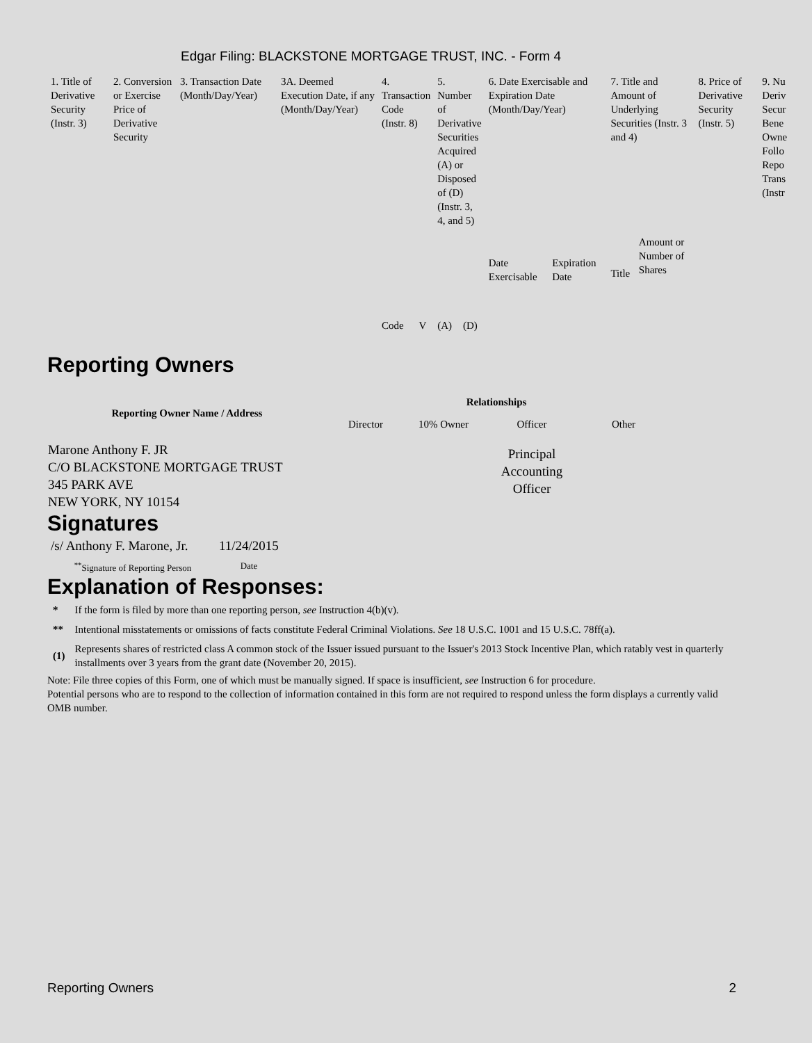Edgar Filing: BLACKSTONE MORTGAGE TRUST, INC. - Form 4
| 1. Title of Derivative Security (Instr. 3) | 2. Conversion or Exercise Price of Derivative Security | 3. Transaction Date (Month/Day/Year) | 3A. Deemed Execution Date, if any (Month/Day/Year) | 4. Transaction Code (Instr. 8) | | 5. Number of Derivative Securities Acquired (A) or Disposed of (D) (Instr. 3, 4, and 5) | | 6. Date Exercisable and Expiration Date (Month/Day/Year) | | 7. Title and Amount of Underlying Securities (Instr. 3 and 4) | | 8. Price of Derivative Security (Instr. 5) | 9. Nu Deriv Secur Bene Owne Follo Repo Trans (Instr |
| | | | | Code | V | (A) | (D) | Date Exercisable | Expiration Date | Title | Amount or Number of Shares | | |
Reporting Owners
| Reporting Owner Name / Address | Relationships | | | |
| --- | --- | --- | --- | --- |
| | Director | 10% Owner | Officer | Other |
| Marone Anthony F. JR C/O BLACKSTONE MORTGAGE TRUST 345 PARK AVE NEW YORK, NY 10154 | | | Principal Accounting Officer | |
Signatures
| /s/ Anthony F. Marone, Jr. | 11/24/2015 |
| <sup>**</sup> Signature of Reporting Person | Date |
Explanation of Responses:
| * | If the form is filed by more than one reporting person, see Instruction 4(b)(v). |
| ** | Intentional misstatements or omissions of facts constitute Federal Criminal Violations. See 18 U.S.C. 1001 and 15 U.S.C. 78ff(a). |
| (1) | Represents shares of restricted class A common stock of the Issuer issued pursuant to the Issuer's 2013 Stock Incentive Plan, which ratably vest in quarterly installments over 3 years from the grant date (November 20, 2015). |
Note: File three copies of this Form, one of which must be manually signed. If space is insufficient, see Instruction 6 for procedure.
Potential persons who are to respond to the collection of information contained in this form are not required to respond unless the form displays a currently valid OMB number.
Reporting Owners 2